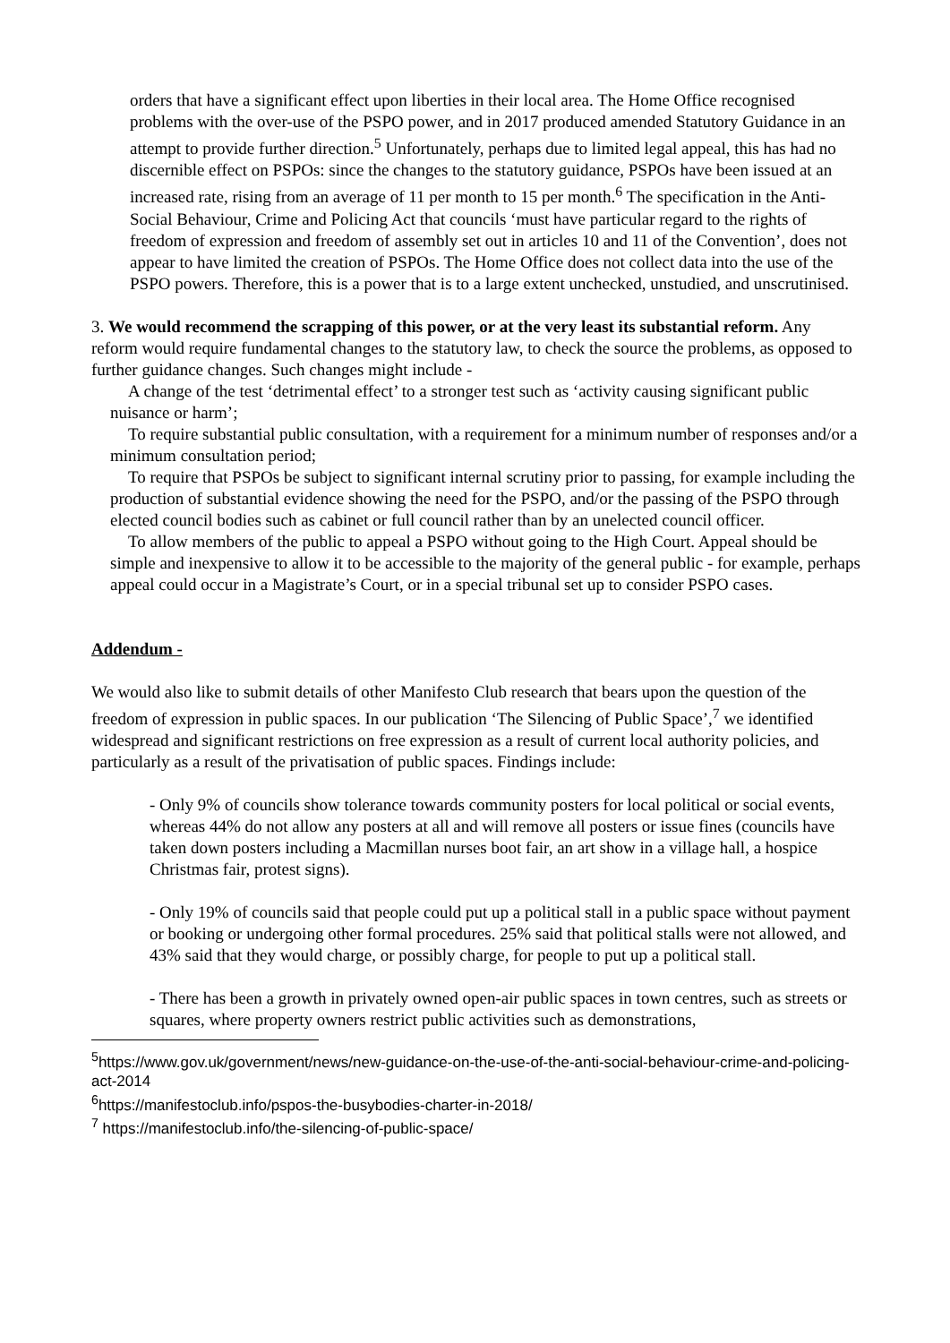orders that have a significant effect upon liberties in their local area. The Home Office recognised problems with the over-use of the PSPO power, and in 2017 produced amended Statutory Guidance in an attempt to provide further direction.<sup>5</sup> Unfortunately, perhaps due to limited legal appeal, this has had no discernible effect on PSPOs: since the changes to the statutory guidance, PSPOs have been issued at an increased rate, rising from an average of 11 per month to 15 per month.<sup>6</sup> The specification in the Anti-Social Behaviour, Crime and Policing Act that councils ‘must have particular regard to the rights of freedom of expression and freedom of assembly set out in articles 10 and 11 of the Convention’, does not appear to have limited the creation of PSPOs. The Home Office does not collect data into the use of the PSPO powers. Therefore, this is a power that is to a large extent unchecked, unstudied, and unscrutinised.
3. We would recommend the scrapping of this power, or at the very least its substantial reform. Any reform would require fundamental changes to the statutory law, to check the source the problems, as opposed to further guidance changes. Such changes might include -
A change of the test ‘detrimental effect’ to a stronger test such as ‘activity causing significant public nuisance or harm’;
To require substantial public consultation, with a requirement for a minimum number of responses and/or a minimum consultation period;
To require that PSPOs be subject to significant internal scrutiny prior to passing, for example including the production of substantial evidence showing the need for the PSPO, and/or the passing of the PSPO through elected council bodies such as cabinet or full council rather than by an unelected council officer.
To allow members of the public to appeal a PSPO without going to the High Court. Appeal should be simple and inexpensive to allow it to be accessible to the majority of the general public - for example, perhaps appeal could occur in a Magistrate’s Court, or in a special tribunal set up to consider PSPO cases.
Addendum -
We would also like to submit details of other Manifesto Club research that bears upon the question of the freedom of expression in public spaces. In our publication ‘The Silencing of Public Space’,<sup>7</sup> we identified widespread and significant restrictions on free expression as a result of current local authority policies, and particularly as a result of the privatisation of public spaces. Findings include:
- Only 9% of councils show tolerance towards community posters for local political or social events, whereas 44% do not allow any posters at all and will remove all posters or issue fines (councils have taken down posters including a Macmillan nurses boot fair, an art show in a village hall, a hospice Christmas fair, protest signs).
- Only 19% of councils said that people could put up a political stall in a public space without payment or booking or undergoing other formal procedures. 25% said that political stalls were not allowed, and 43% said that they would charge, or possibly charge, for people to put up a political stall.
- There has been a growth in privately owned open-air public spaces in town centres, such as streets or squares, where property owners restrict public activities such as demonstrations,
<sup>5</sup> https://www.gov.uk/government/news/new-guidance-on-the-use-of-the-anti-social-behaviour-crime-and-policing-act-2014
<sup>6</sup> https://manifestoclub.info/pspos-the-busybodies-charter-in-2018/
<sup>7</sup> https://manifestoclub.info/the-silencing-of-public-space/